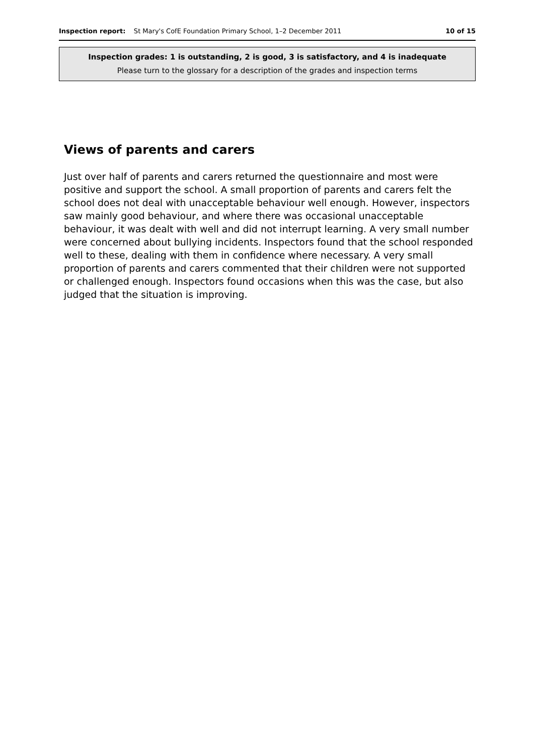Inspection report: St Mary's CofE Foundation Primary School, 1–2 December 2011
10 of 15
Inspection grades: 1 is outstanding, 2 is good, 3 is satisfactory, and 4 is inadequate
Please turn to the glossary for a description of the grades and inspection terms
Views of parents and carers
Just over half of parents and carers returned the questionnaire and most were positive and support the school. A small proportion of parents and carers felt the school does not deal with unacceptable behaviour well enough. However, inspectors saw mainly good behaviour, and where there was occasional unacceptable behaviour, it was dealt with well and did not interrupt learning. A very small number were concerned about bullying incidents. Inspectors found that the school responded well to these, dealing with them in confidence where necessary. A very small proportion of parents and carers commented that their children were not supported or challenged enough. Inspectors found occasions when this was the case, but also judged that the situation is improving.